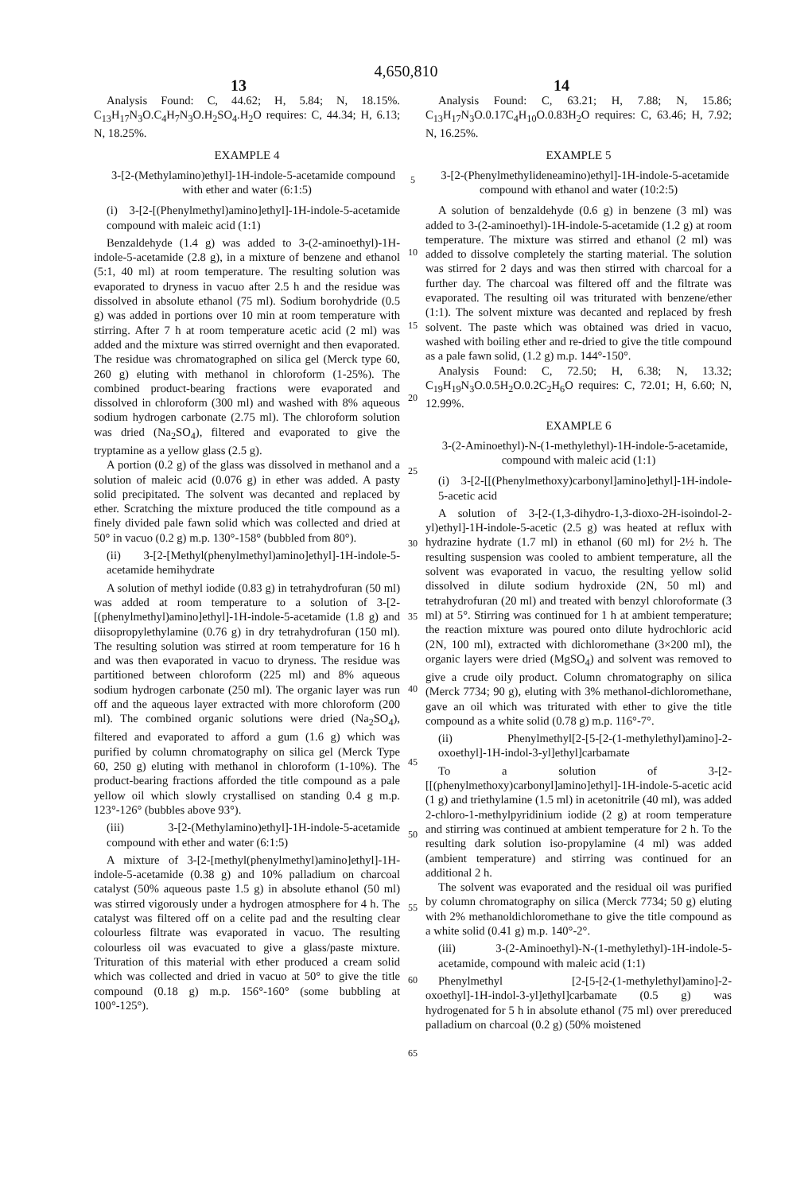4,650,810
13 14
Analysis Found: C, 44.62; H, 5.84; N, 18.15%. C<sub>13</sub>H<sub>17</sub>N<sub>3</sub>O.C<sub>4</sub>H<sub>7</sub>N<sub>3</sub>O.H<sub>2</sub>SO<sub>4</sub>.H<sub>2</sub>O requires: C, 44.34; H, 6.13; N, 18.25%.
EXAMPLE 4
3-[2-(Methylamino)ethyl]-1H-indole-5-acetamide compound with ether and water (6:1:5)
(i) 3-[2-[(Phenylmethyl)amino]ethyl]-1H-indole-5-acetamide compound with maleic acid (1:1)
Benzaldehyde (1.4 g) was added to 3-(2-aminoethyl)-1H-indole-5-acetamide (2.8 g), in a mixture of benzene and ethanol (5:1, 40 ml) at room temperature. The resulting solution was evaporated to dryness in vacuo after 2.5 h and the residue was dissolved in absolute ethanol (75 ml). Sodium borohydride (0.5 g) was added in portions over 10 min at room temperature with stirring. After 7 h at room temperature acetic acid (2 ml) was added and the mixture was stirred overnight and then evaporated. The residue was chromatographed on silica gel (Merck type 60, 260 g) eluting with methanol in chloroform (1-25%). The combined product-bearing fractions were evaporated and dissolved in chloroform (300 ml) and washed with 8% aqueous sodium hydrogen carbonate (2.75 ml). The chloroform solution was dried (Na<sub>2</sub>SO<sub>4</sub>), filtered and evaporated to give the tryptamine as a yellow glass (2.5 g).
A portion (0.2 g) of the glass was dissolved in methanol and a solution of maleic acid (0.076 g) in ether was added. A pasty solid precipitated. The solvent was decanted and replaced by ether. Scratching the mixture produced the title compound as a finely divided pale fawn solid which was collected and dried at 50° in vacuo (0.2 g) m.p. 130°-158° (bubbled from 80°).
(ii) 3-[2-[Methyl(phenylmethyl)amino]ethyl]-1H-indole-5-acetamide hemihydrate
A solution of methyl iodide (0.83 g) in tetrahydrofuran (50 ml) was added at room temperature to a solution of 3-[2-[(phenylmethyl)amino]ethyl]-1H-indole-5-acetamide (1.8 g) and diisopropylethylamine (0.76 g) in dry tetrahydrofuran (150 ml). The resulting solution was stirred at room temperature for 16 h and was then evaporated in vacuo to dryness. The residue was partitioned between chloroform (225 ml) and 8% aqueous sodium hydrogen carbonate (250 ml). The organic layer was run off and the aqueous layer extracted with more chloroform (200 ml). The combined organic solutions were dried (Na<sub>2</sub>SO<sub>4</sub>), filtered and evaporated to afford a gum (1.6 g) which was purified by column chromatography on silica gel (Merck Type 60, 250 g) eluting with methanol in chloroform (1-10%). The product-bearing fractions afforded the title compound as a pale yellow oil which slowly crystallised on standing 0.4 g m.p. 123°-126° (bubbles above 93°).
(iii) 3-[2-(Methylamino)ethyl]-1H-indole-5-acetamide compound with ether and water (6:1:5)
A mixture of 3-[2-[methyl(phenylmethyl)amino]ethyl]-1H-indole-5-acetamide (0.38 g) and 10% palladium on charcoal catalyst (50% aqueous paste 1.5 g) in absolute ethanol (50 ml) was stirred vigorously under a hydrogen atmosphere for 4 h. The catalyst was filtered off on a celite pad and the resulting clear colourless filtrate was evaporated in vacuo. The resulting colourless oil was evacuated to give a glass/paste mixture. Trituration of this material with ether produced a cream solid which was collected and dried in vacuo at 50° to give the title compound (0.18 g) m.p. 156°-160° (some bubbling at 100°-125°).
5
10
15
20
25
30
35
40
45
50
55
60
65
Analysis Found: C, 63.21; H, 7.88; N, 15.86; C<sub>13</sub>H<sub>17</sub>N<sub>3</sub>O.0.17C<sub>4</sub>H<sub>10</sub>O.0.83H<sub>2</sub>O requires: C, 63.46; H, 7.92; N, 16.25%.
EXAMPLE 5
3-[2-(Phenylmethylideneamino)ethyl]-1H-indole-5-acetamide compound with ethanol and water (10:2:5)
A solution of benzaldehyde (0.6 g) in benzene (3 ml) was added to 3-(2-aminoethyl)-1H-indole-5-acetamide (1.2 g) at room temperature. The mixture was stirred and ethanol (2 ml) was added to dissolve completely the starting material. The solution was stirred for 2 days and was then stirred with charcoal for a further day. The charcoal was filtered off and the filtrate was evaporated. The resulting oil was triturated with benzene/ether (1:1). The solvent mixture was decanted and replaced by fresh solvent. The paste which was obtained was dried in vacuo, washed with boiling ether and re-dried to give the title compound as a pale fawn solid, (1.2 g) m.p. 144°-150°.
Analysis Found: C, 72.50; H, 6.38; N, 13.32; C<sub>19</sub>H<sub>19</sub>N<sub>3</sub>O.0.5H<sub>2</sub>O.0.2C<sub>2</sub>H<sub>6</sub>O requires: C, 72.01; H, 6.60; N, 12.99%.
EXAMPLE 6
3-(2-Aminoethyl)-N-(1-methylethyl)-1H-indole-5-acetamide, compound with maleic acid (1:1)
(i) 3-[2-[[(Phenylmethoxy)carbonyl]amino]ethyl]-1H-indole-5-acetic acid
A solution of 3-[2-(1,3-dihydro-1,3-dioxo-2H-isoindol-2-yl)ethyl]-1H-indole-5-acetic (2.5 g) was heated at reflux with hydrazine hydrate (1.7 ml) in ethanol (60 ml) for 2½ h. The resulting suspension was cooled to ambient temperature, all the solvent was evaporated in vacuo, the resulting yellow solid dissolved in dilute sodium hydroxide (2N, 50 ml) and tetrahydrofuran (20 ml) and treated with benzyl chloroformate (3 ml) at 5°. Stirring was continued for 1 h at ambient temperature; the reaction mixture was poured onto dilute hydrochloric acid (2N, 100 ml), extracted with dichloromethane (3×200 ml), the organic layers were dried (MgSO<sub>4</sub>) and solvent was removed to give a crude oily product. Column chromatography on silica (Merck 7734; 90 g), eluting with 3% methanol-dichloromethane, gave an oil which was triturated with ether to give the title compound as a white solid (0.78 g) m.p. 116°-7°.
(ii) Phenylmethyl[2-[5-[2-(1-methylethyl)amino]-2-oxoethyl]-1H-indol-3-yl]ethyl]carbamate
To a solution of 3-[2-[[(phenylmethoxy)carbonyl]amino]ethyl]-1H-indole-5-acetic acid (1 g) and triethylamine (1.5 ml) in acetonitrile (40 ml), was added 2-chloro-1-methylpyridinium iodide (2 g) at room temperature and stirring was continued at ambient temperature for 2 h. To the resulting dark solution iso-propylamine (4 ml) was added (ambient temperature) and stirring was continued for an additional 2 h.
The solvent was evaporated and the residual oil was purified by column chromatography on silica (Merck 7734; 50 g) eluting with 2% methanoldichloromethane to give the title compound as a white solid (0.41 g) m.p. 140°-2°.
(iii) 3-(2-Aminoethyl)-N-(1-methylethyl)-1H-indole-5-acetamide, compound with maleic acid (1:1)
Phenylmethyl [2-[5-[2-(1-methylethyl)amino]-2-oxoethyl]-1H-indol-3-yl]ethyl]carbamate (0.5 g) was hydrogenated for 5 h in absolute ethanol (75 ml) over prereduced palladium on charcoal (0.2 g) (50% moistened